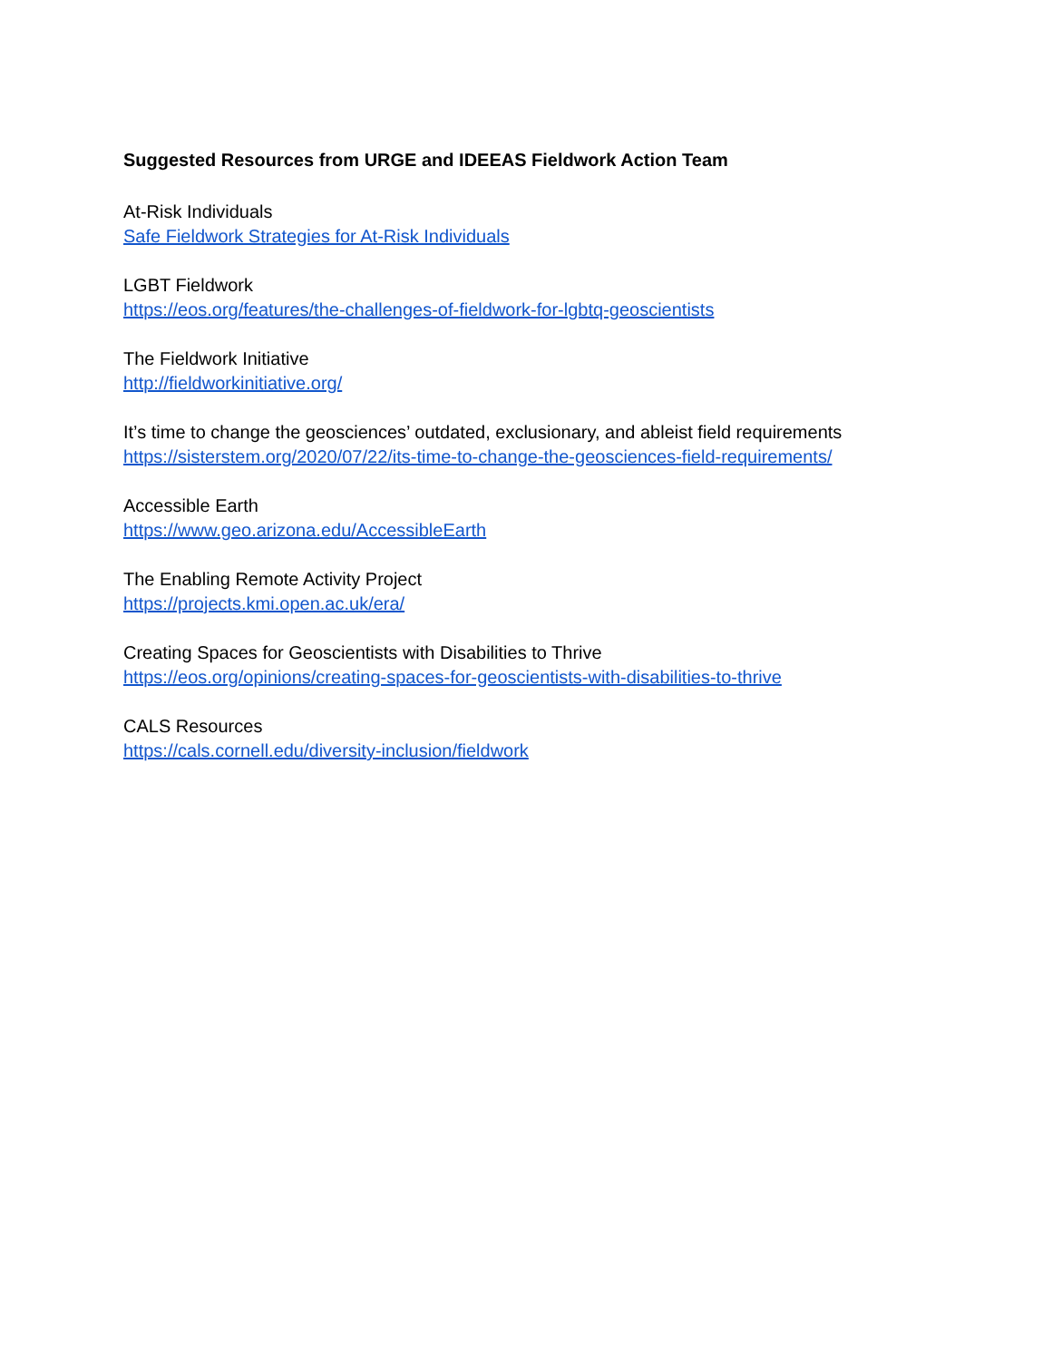Suggested Resources from URGE and IDEEAS Fieldwork Action Team
At-Risk Individuals
Safe Fieldwork Strategies for At-Risk Individuals
LGBT Fieldwork
https://eos.org/features/the-challenges-of-fieldwork-for-lgbtq-geoscientists
The Fieldwork Initiative
http://fieldworkinitiative.org/
It’s time to change the geosciences’ outdated, exclusionary, and ableist field requirements
https://sisterstem.org/2020/07/22/its-time-to-change-the-geosciences-field-requirements/
Accessible Earth
https://www.geo.arizona.edu/AccessibleEarth
The Enabling Remote Activity Project
https://projects.kmi.open.ac.uk/era/
Creating Spaces for Geoscientists with Disabilities to Thrive
https://eos.org/opinions/creating-spaces-for-geoscientists-with-disabilities-to-thrive
CALS Resources
https://cals.cornell.edu/diversity-inclusion/fieldwork